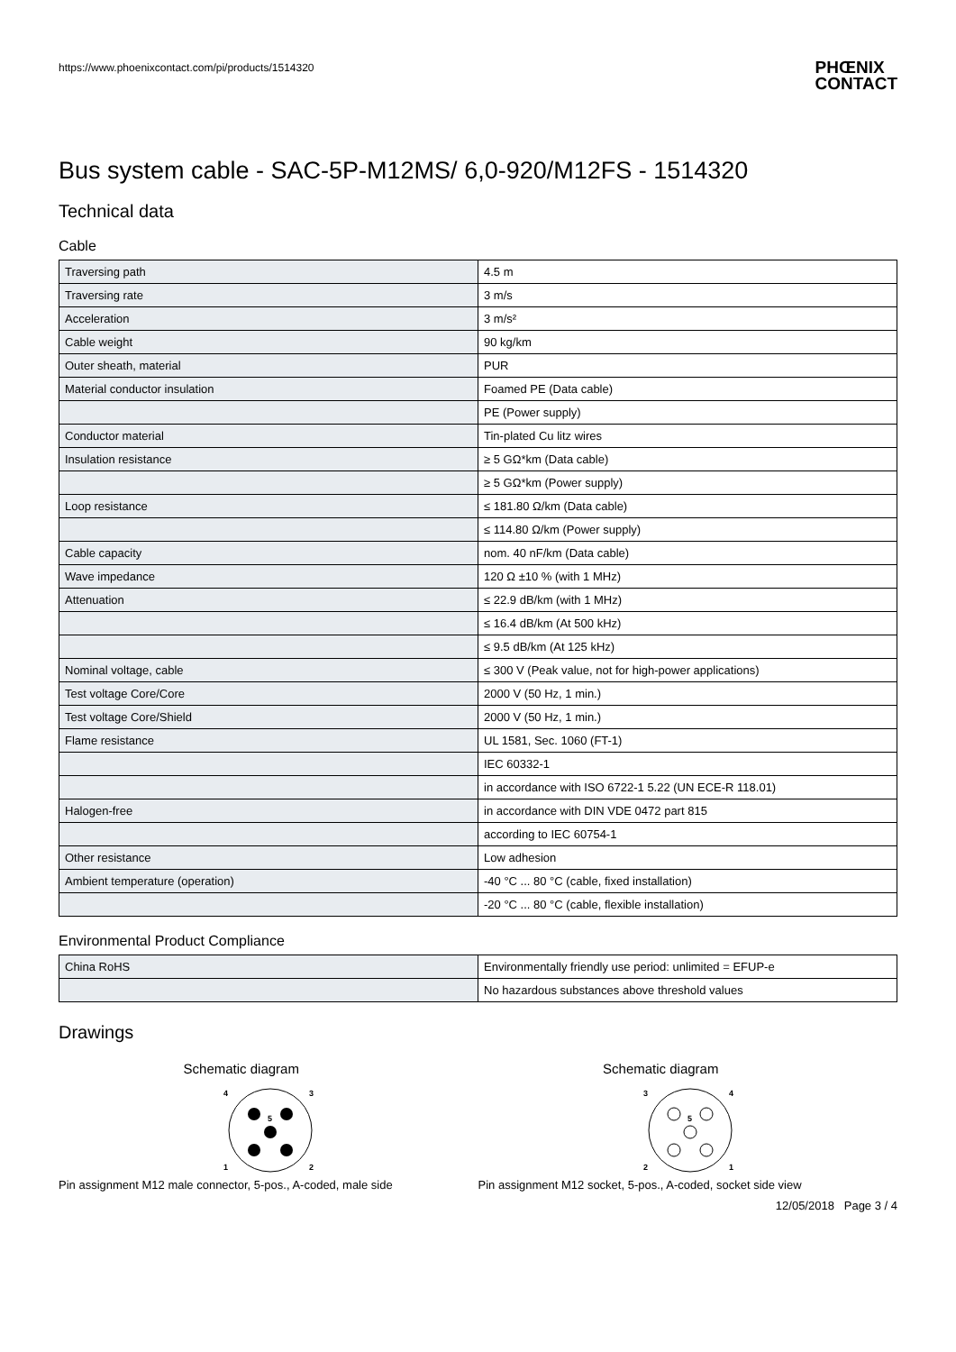https://www.phoenixcontact.com/pi/products/1514320
PHŒNIX
CONTACT
Bus system cable - SAC-5P-M12MS/ 6,0-920/M12FS - 1514320
Technical data
Cable
| Traversing path | 4.5 m |
| Traversing rate | 3 m/s |
| Acceleration | 3 m/s² |
| Cable weight | 90 kg/km |
| Outer sheath, material | PUR |
| Material conductor insulation | Foamed PE (Data cable) |
| | PE (Power supply) |
| Conductor material | Tin-plated Cu litz wires |
| Insulation resistance | ≥ 5 GΩ*km (Data cable) |
| | ≥ 5 GΩ*km (Power supply) |
| Loop resistance | ≤ 181.80 Ω/km (Data cable) |
| | ≤ 114.80 Ω/km (Power supply) |
| Cable capacity | nom. 40 nF/km (Data cable) |
| Wave impedance | 120 Ω ±10 % (with 1 MHz) |
| Attenuation | ≤ 22.9 dB/km (with 1 MHz) |
| | ≤ 16.4 dB/km (At 500 kHz) |
| | ≤ 9.5 dB/km (At 125 kHz) |
| Nominal voltage, cable | ≤ 300 V (Peak value, not for high-power applications) |
| Test voltage Core/Core | 2000 V (50 Hz, 1 min.) |
| Test voltage Core/Shield | 2000 V (50 Hz, 1 min.) |
| Flame resistance | UL 1581, Sec. 1060 (FT-1) |
| | IEC 60332-1 |
| | in accordance with ISO 6722-1 5.22 (UN ECE-R 118.01) |
| Halogen-free | in accordance with DIN VDE 0472 part 815 |
| | according to IEC 60754-1 |
| Other resistance | Low adhesion |
| Ambient temperature (operation) | -40 °C ... 80 °C (cable, fixed installation) |
| | -20 °C ... 80 °C (cable, flexible installation) |
Environmental Product Compliance
| China RoHS | Environmentally friendly use period: unlimited = EFUP-e |
| | No hazardous substances above threshold values |
Drawings
Schematic diagram
4
3
5
1
2
Pin assignment M12 male connector, 5-pos., A-coded, male side
Schematic diagram
3
4
5
2
1
Pin assignment M12 socket, 5-pos., A-coded, socket side view
12/05/2018 Page 3 / 4